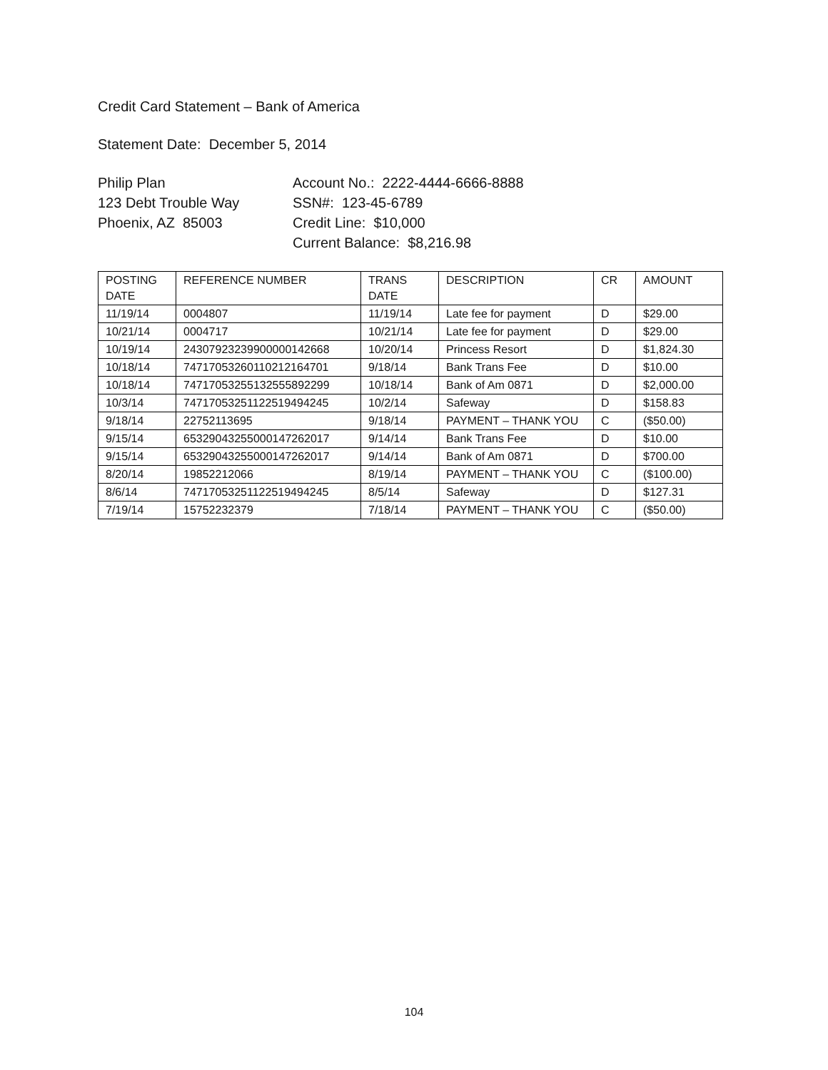Credit Card Statement – Bank of America
Statement Date: December 5, 2014
Philip Plan
123 Debt Trouble Way
Phoenix, AZ 85003
Account No.: 2222-4444-6666-8888
SSN#: 123-45-6789
Credit Line: $10,000
Current Balance: $8,216.98
| POSTING DATE | REFERENCE NUMBER | TRANS DATE | DESCRIPTION | CR | AMOUNT |
| --- | --- | --- | --- | --- | --- |
| 11/19/14 | 0004807 | 11/19/14 | Late fee for payment | D | $29.00 |
| 10/21/14 | 0004717 | 10/21/14 | Late fee for payment | D | $29.00 |
| 10/19/14 | 24307923239900000142668 | 10/20/14 | Princess Resort | D | $1,824.30 |
| 10/18/14 | 74717053260110212164701 | 9/18/14 | Bank Trans Fee | D | $10.00 |
| 10/18/14 | 74717053255132555892299 | 10/18/14 | Bank of Am 0871 | D | $2,000.00 |
| 10/3/14 | 74717053251122519494245 | 10/2/14 | Safeway | D | $158.83 |
| 9/18/14 | 22752113695 | 9/18/14 | PAYMENT – THANK YOU | C | ($50.00) |
| 9/15/14 | 65329043255000147262017 | 9/14/14 | Bank Trans Fee | D | $10.00 |
| 9/15/14 | 65329043255000147262017 | 9/14/14 | Bank of Am 0871 | D | $700.00 |
| 8/20/14 | 19852212066 | 8/19/14 | PAYMENT – THANK YOU | C | ($100.00) |
| 8/6/14 | 74717053251122519494245 | 8/5/14 | Safeway | D | $127.31 |
| 7/19/14 | 15752232379 | 7/18/14 | PAYMENT – THANK YOU | C | ($50.00) |
104